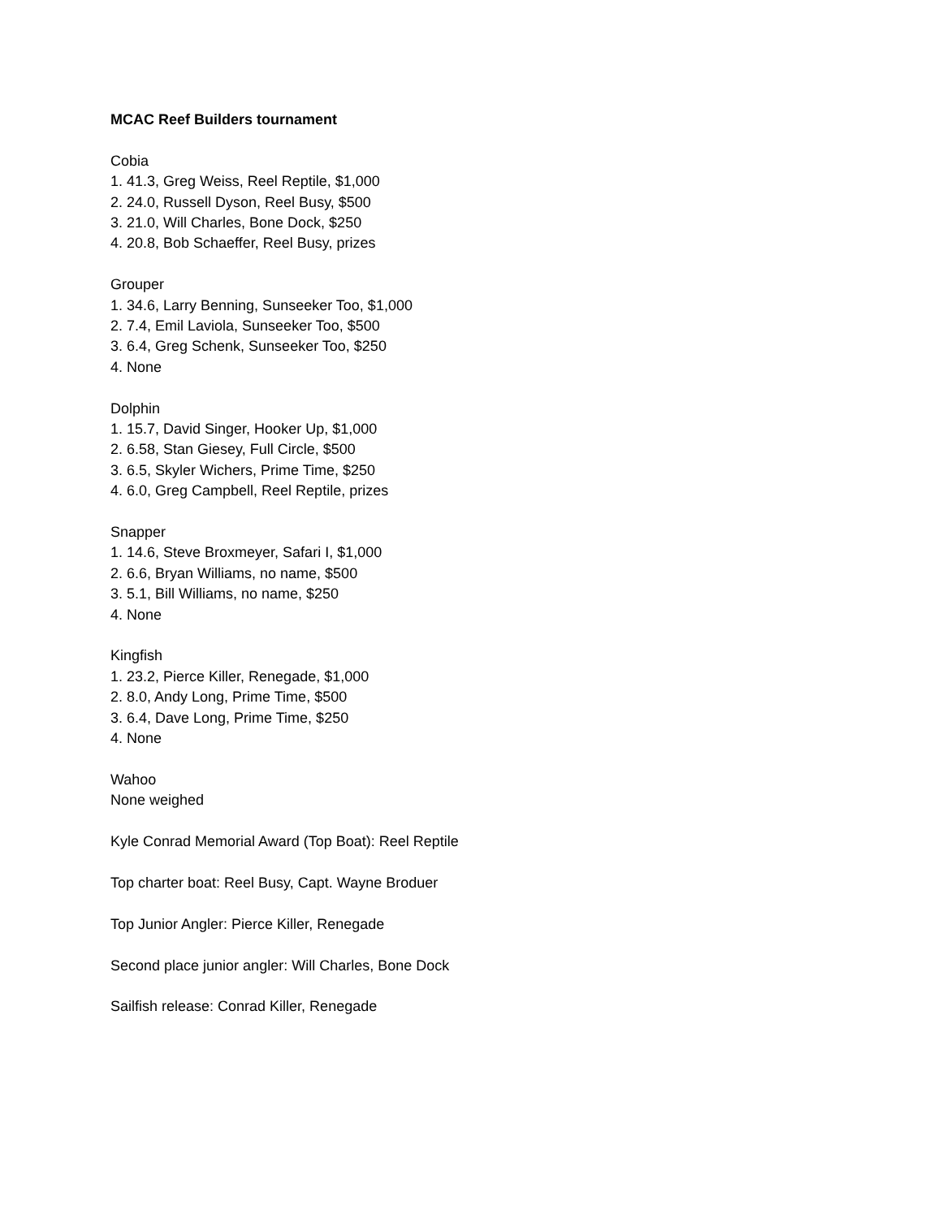MCAC Reef Builders tournament
Cobia
1. 41.3, Greg Weiss, Reel Reptile, $1,000
2. 24.0, Russell Dyson, Reel Busy, $500
3. 21.0, Will Charles, Bone Dock, $250
4. 20.8, Bob Schaeffer, Reel Busy, prizes
Grouper
1. 34.6, Larry Benning, Sunseeker Too, $1,000
2. 7.4, Emil Laviola, Sunseeker Too, $500
3. 6.4, Greg Schenk, Sunseeker Too, $250
4. None
Dolphin
1. 15.7, David Singer, Hooker Up, $1,000
2. 6.58, Stan Giesey, Full Circle, $500
3. 6.5, Skyler Wichers, Prime Time, $250
4. 6.0, Greg Campbell, Reel Reptile, prizes
Snapper
1. 14.6, Steve Broxmeyer, Safari I, $1,000
2. 6.6, Bryan Williams, no name, $500
3. 5.1, Bill Williams, no name, $250
4. None
Kingfish
1. 23.2, Pierce Killer, Renegade, $1,000
2. 8.0, Andy Long, Prime Time, $500
3. 6.4, Dave Long, Prime Time, $250
4. None
Wahoo
None weighed
Kyle Conrad Memorial Award (Top Boat): Reel Reptile
Top charter boat: Reel Busy, Capt. Wayne Broduer
Top Junior Angler: Pierce Killer, Renegade
Second place junior angler: Will Charles, Bone Dock
Sailfish release: Conrad Killer, Renegade